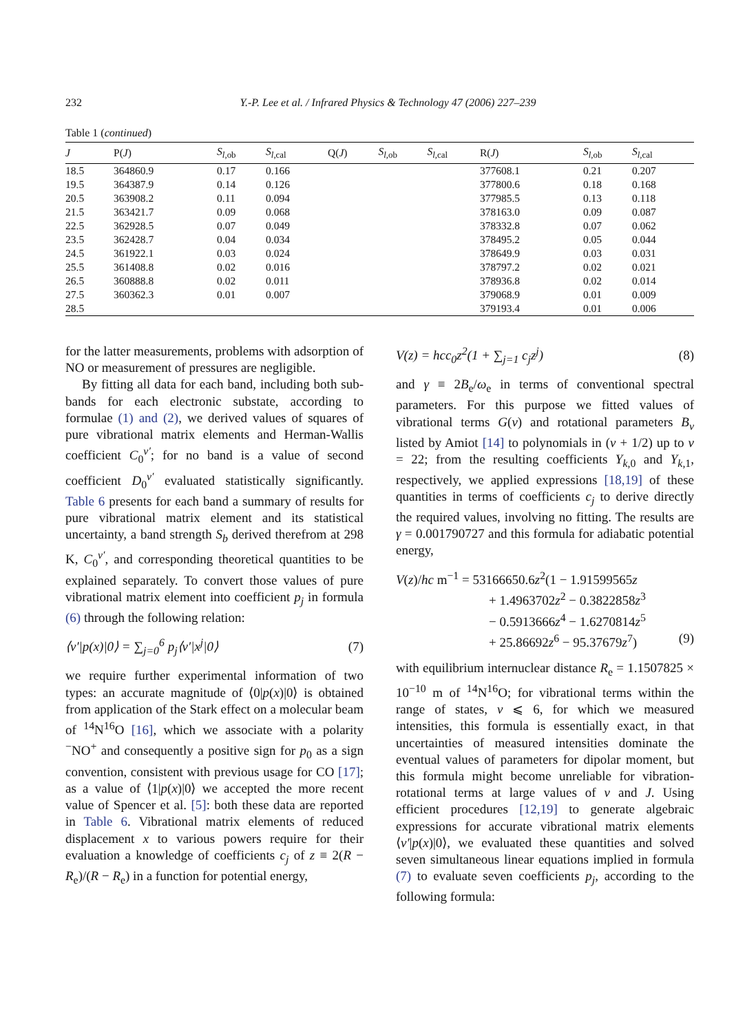232 Y.-P. Lee et al. / Infrared Physics & Technology 47 (2006) 227–239
Table 1 (continued)
| J | P( J ) | S<sub>l</sub><sub>,ob</sub> | S<sub>l</sub><sub>,cal</sub> | Q( J ) | S<sub>l</sub><sub>,ob</sub> | S<sub>l</sub><sub>,cal</sub> | R( J ) | S<sub>l</sub><sub>,ob</sub> | S<sub>l</sub><sub>,cal</sub> |
| --- | --- | --- | --- | --- | --- | --- | --- | --- | --- |
| 18.5 | 364860.9 | 0.17 | 0.166 | | | | 377608.1 | 0.21 | 0.207 |
| 19.5 | 364387.9 | 0.14 | 0.126 | | | | 377800.6 | 0.18 | 0.168 |
| 20.5 | 363908.2 | 0.11 | 0.094 | | | | 377985.5 | 0.13 | 0.118 |
| 21.5 | 363421.7 | 0.09 | 0.068 | | | | 378163.0 | 0.09 | 0.087 |
| 22.5 | 362928.5 | 0.07 | 0.049 | | | | 378332.8 | 0.07 | 0.062 |
| 23.5 | 362428.7 | 0.04 | 0.034 | | | | 378495.2 | 0.05 | 0.044 |
| 24.5 | 361922.1 | 0.03 | 0.024 | | | | 378649.9 | 0.03 | 0.031 |
| 25.5 | 361408.8 | 0.02 | 0.016 | | | | 378797.2 | 0.02 | 0.021 |
| 26.5 | 360888.8 | 0.02 | 0.011 | | | | 378936.8 | 0.02 | 0.014 |
| 27.5 | 360362.3 | 0.01 | 0.007 | | | | 379068.9 | 0.01 | 0.009 |
| 28.5 | | | | | | | 379193.4 | 0.01 | 0.006 |
for the latter measurements, problems with adsorption of NO or measurement of pressures are negligible.
By fitting all data for each band, including both sub-bands for each electronic substate, according to formulae (1) and (2), we derived values of squares of pure vibrational matrix elements and Herman-Wallis coefficient C<sub>0</sub><sup>v′</sup>; for no band is a value of second coefficient D<sub>0</sub><sup>v′</sup> evaluated statistically significantly. Table 6 presents for each band a summary of results for pure vibrational matrix element and its statistical uncertainty, a band strength S<sub>b</sub> derived therefrom at 298 K, C<sub>0</sub><sup>v′</sup>, and corresponding theoretical quantities to be explained separately. To convert those values of pure vibrational matrix element into coefficient p<sub>j</sub> in formula (6) through the following relation:
⟨v′|p(x)|0⟩ = ∑<sub>j=0</sub><sup>6</sup> p<sub>j</sub>⟨v′|x<sup>j</sup>|0⟩ (7)
we require further experimental information of two types: an accurate magnitude of ⟨0|p(x)|0⟩ is obtained from application of the Stark effect on a molecular beam of <sup>14</sup>N<sup>16</sup>O [16], which we associate with a polarity <sup>−</sup>NO<sup>+</sup> and consequently a positive sign for p<sub>0</sub> as a sign convention, consistent with previous usage for CO [17]; as a value of ⟨1|p(x)|0⟩ we accepted the more recent value of Spencer et al. [5]: both these data are reported in Table 6. Vibrational matrix elements of reduced displacement x to various powers require for their evaluation a knowledge of coefficients c<sub>j</sub> of z ≡ 2(R − R<sub>e</sub>)/(R − R<sub>e</sub>) in a function for potential energy,
V(z) = hcc<sub>0</sub>z<sup>2</sup>(1 + ∑<sub>j=1</sub> c<sub>j</sub>z<sup>j</sup>) (8)
and γ ≡ 2B<sub>e</sub>/ω<sub>e</sub> in terms of conventional spectral parameters. For this purpose we fitted values of vibrational terms G(v) and rotational parameters B<sub>v</sub> listed by Amiot [14] to polynomials in (v + 1/2) up to v = 22; from the resulting coefficients Y<sub>k,0</sub> and Y<sub>k,1</sub>, respectively, we applied expressions [18,19] of these quantities in terms of coefficients c<sub>j</sub> to derive directly the required values, involving no fitting. The results are γ = 0.001790727 and this formula for adiabatic potential energy,
V(z)/hc m<sup>−1</sup> = 53166650.6z<sup>2</sup>(1 − 1.91599565z
+ 1.4963702z<sup>2</sup> − 0.3822858z<sup>3</sup>
− 0.5913666z<sup>4</sup> − 1.6270814z<sup>5</sup>
+ 25.86692z<sup>6</sup> − 95.37679z<sup>7</sup>) (9)
with equilibrium internuclear distance R<sub>e</sub> = 1.1507825 × 10<sup>−10</sup> m of <sup>14</sup>N<sup>16</sup>O; for vibrational terms within the range of states, v ⩽ 6, for which we measured intensities, this formula is essentially exact, in that uncertainties of measured intensities dominate the eventual values of parameters for dipolar moment, but this formula might become unreliable for vibration-rotational terms at large values of v and J. Using efficient procedures [12,19] to generate algebraic expressions for accurate vibrational matrix elements ⟨v′|p(x)|0⟩, we evaluated these quantities and solved seven simultaneous linear equations implied in formula (7) to evaluate seven coefficients p<sub>j</sub>, according to the following formula: